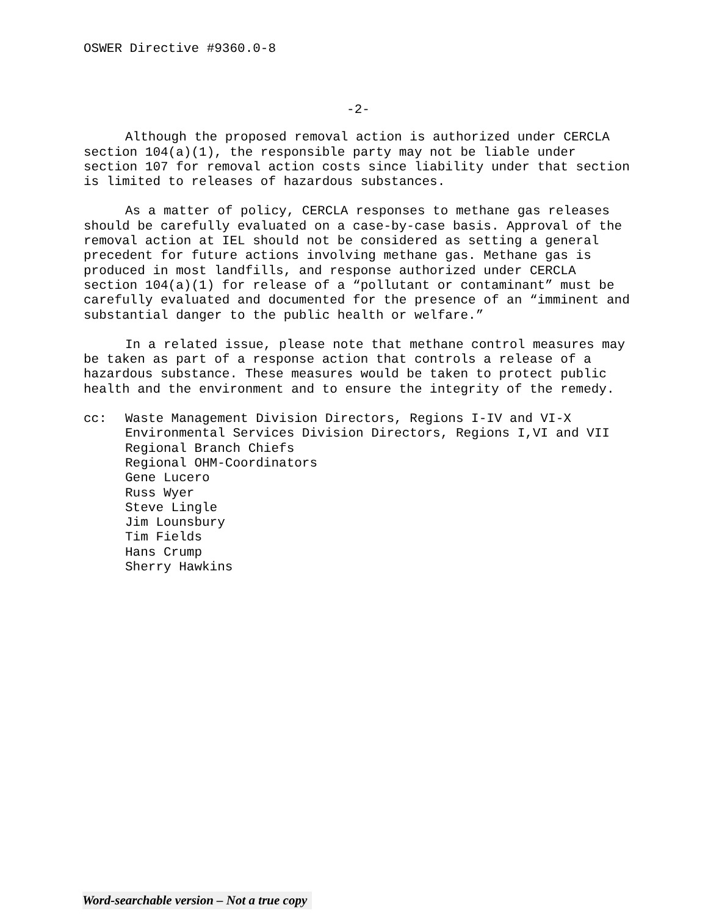OSWER Directive #9360.0-8
-2-
Although the proposed removal action is authorized under CERCLA section 104(a)(1), the responsible party may not be liable under section 107 for removal action costs since liability under that section is limited to releases of hazardous substances.
As a matter of policy, CERCLA responses to methane gas releases should be carefully evaluated on a case-by-case basis. Approval of the removal action at IEL should not be considered as setting a general precedent for future actions involving methane gas. Methane gas is produced in most landfills, and response authorized under CERCLA section 104(a)(1) for release of a “pollutant or contaminant” must be carefully evaluated and documented for the presence of an “imminent and substantial danger to the public health or welfare.”
In a related issue, please note that methane control measures may be taken as part of a response action that controls a release of a hazardous substance. These measures would be taken to protect public health and the environment and to ensure the integrity of the remedy.
cc: Waste Management Division Directors, Regions I-IV and VI-X
Environmental Services Division Directors, Regions I,VI and VII
Regional Branch Chiefs
Regional OHM-Coordinators
Gene Lucero
Russ Wyer
Steve Lingle
Jim Lounsbury
Tim Fields
Hans Crump
Sherry Hawkins
Word-searchable version – Not a true copy